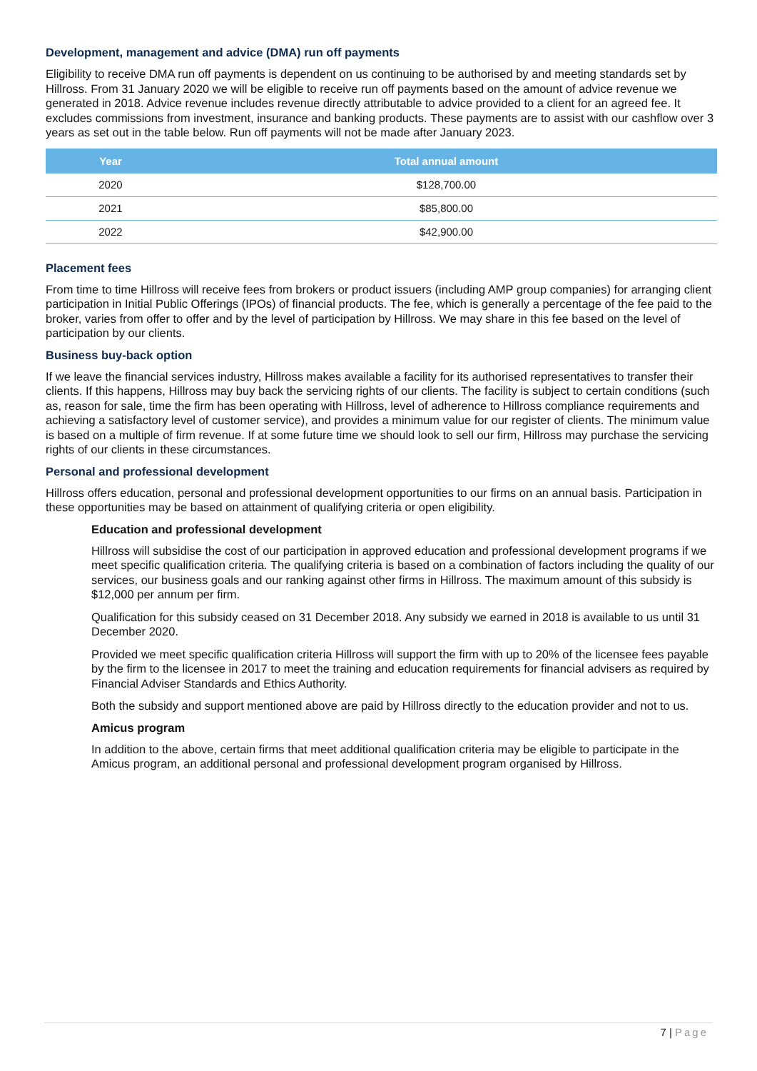Development, management and advice (DMA) run off payments
Eligibility to receive DMA run off payments is dependent on us continuing to be authorised by and meeting standards set by Hillross. From 31 January 2020 we will be eligible to receive run off payments based on the amount of advice revenue we generated in 2018. Advice revenue includes revenue directly attributable to advice provided to a client for an agreed fee. It excludes commissions from investment, insurance and banking products. These payments are to assist with our cashflow over 3 years as set out in the table below. Run off payments will not be made after January 2023.
| Year | Total annual amount |
| --- | --- |
| 2020 | $128,700.00 |
| 2021 | $85,800.00 |
| 2022 | $42,900.00 |
Placement fees
From time to time Hillross will receive fees from brokers or product issuers (including AMP group companies) for arranging client participation in Initial Public Offerings (IPOs) of financial products. The fee, which is generally a percentage of the fee paid to the broker, varies from offer to offer and by the level of participation by Hillross. We may share in this fee based on the level of participation by our clients.
Business buy-back option
If we leave the financial services industry, Hillross makes available a facility for its authorised representatives to transfer their clients. If this happens, Hillross may buy back the servicing rights of our clients. The facility is subject to certain conditions (such as, reason for sale, time the firm has been operating with Hillross, level of adherence to Hillross compliance requirements and achieving a satisfactory level of customer service), and provides a minimum value for our register of clients. The minimum value is based on a multiple of firm revenue. If at some future time we should look to sell our firm, Hillross may purchase the servicing rights of our clients in these circumstances.
Personal and professional development
Hillross offers education, personal and professional development opportunities to our firms on an annual basis. Participation in these opportunities may be based on attainment of qualifying criteria or open eligibility.
Education and professional development
Hillross will subsidise the cost of our participation in approved education and professional development programs if we meet specific qualification criteria. The qualifying criteria is based on a combination of factors including the quality of our services, our business goals and our ranking against other firms in Hillross. The maximum amount of this subsidy is $12,000 per annum per firm.
Qualification for this subsidy ceased on 31 December 2018. Any subsidy we earned in 2018 is available to us until 31 December 2020.
Provided we meet specific qualification criteria Hillross will support the firm with up to 20% of the licensee fees payable by the firm to the licensee in 2017 to meet the training and education requirements for financial advisers as required by Financial Adviser Standards and Ethics Authority.
Both the subsidy and support mentioned above are paid by Hillross directly to the education provider and not to us.
Amicus program
In addition to the above, certain firms that meet additional qualification criteria may be eligible to participate in the Amicus program, an additional personal and professional development program organised by Hillross.
7 | Page